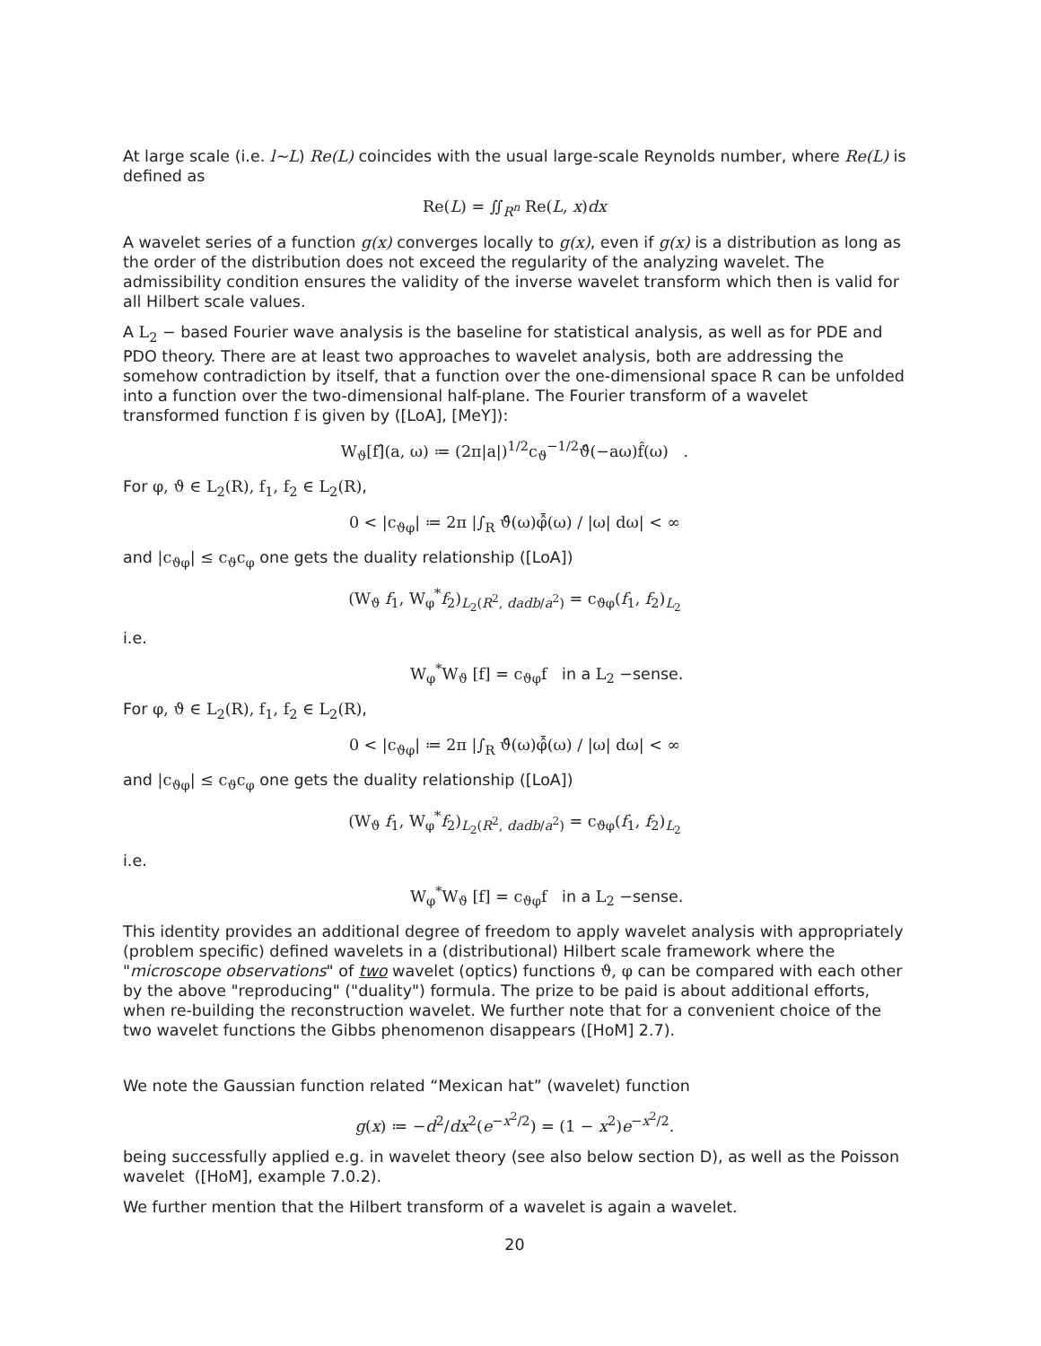At large scale (i.e. l~L) Re(L) coincides with the usual large-scale Reynolds number, where Re(L) is defined as
Re(L) = ∬<sub>R<sup>n</sup></sub> Re(L, x)dx
A wavelet series of a function g(x) converges locally to g(x), even if g(x) is a distribution as long as the order of the distribution does not exceed the regularity of the analyzing wavelet. The admissibility condition ensures the validity of the inverse wavelet transform which then is valid for all Hilbert scale values.
A L<sub>2</sub> − based Fourier wave analysis is the baseline for statistical analysis, as well as for PDE and PDO theory. There are at least two approaches to wavelet analysis, both are addressing the somehow contradiction by itself, that a function over the one-dimensional space R can be unfolded into a function over the two-dimensional half-plane. The Fourier transform of a wavelet transformed function f is given by ([LoA], [MeY]):
W<sub>ϑ</sub>[f]̂(a, ω) ≔ (2π|a|)<sup>1/2</sup>c<sub>ϑ</sub><sup>−1/2</sup>ϑ̂(−aω)f̂(ω) .
For φ, ϑ ∈ L<sub>2</sub>(R), f<sub>1</sub>, f<sub>2</sub> ∈ L<sub>2</sub>(R),
0 < |c<sub>ϑφ</sub>| ≔ 2π |∫<sub>R</sub> ϑ̂(ω)φ̂̄(ω) / |ω| dω| < ∞
and |c<sub>ϑφ</sub>| ≤ c<sub>ϑ</sub>c<sub>φ</sub> one gets the duality relationship ([LoA])
(W<sub>ϑ</sub> f<sub>1</sub>, W<sub>φ</sub><sup>*</sup>f<sub>2</sub>)<sub>L<sub>2</sub>(R<sup>2</sup>, dadb/a<sup>2</sup>)</sub> = c<sub>ϑφ</sub>(f<sub>1</sub>, f<sub>2</sub>)<sub>L<sub>2</sub></sub>
i.e.
W<sub>φ</sub><sup>*</sup>W<sub>ϑ</sub> [f] = c<sub>ϑφ</sub>f in a L<sub>2</sub> −sense.
For φ, ϑ ∈ L<sub>2</sub>(R), f<sub>1</sub>, f<sub>2</sub> ∈ L<sub>2</sub>(R),
0 < |c<sub>ϑφ</sub>| ≔ 2π |∫<sub>R</sub> ϑ̂(ω)φ̂̄(ω) / |ω| dω| < ∞
and |c<sub>ϑφ</sub>| ≤ c<sub>ϑ</sub>c<sub>φ</sub> one gets the duality relationship ([LoA])
(W<sub>ϑ</sub> f<sub>1</sub>, W<sub>φ</sub><sup>*</sup>f<sub>2</sub>)<sub>L<sub>2</sub>(R<sup>2</sup>, dadb/a<sup>2</sup>)</sub> = c<sub>ϑφ</sub>(f<sub>1</sub>, f<sub>2</sub>)<sub>L<sub>2</sub></sub>
i.e.
W<sub>φ</sub><sup>*</sup>W<sub>ϑ</sub> [f] = c<sub>ϑφ</sub>f in a L<sub>2</sub> −sense.
This identity provides an additional degree of freedom to apply wavelet analysis with appropriately (problem specific) defined wavelets in a (distributional) Hilbert scale framework where the "microscope observations" of two wavelet (optics) functions ϑ, φ can be compared with each other by the above "reproducing" ("duality") formula. The prize to be paid is about additional efforts, when re-building the reconstruction wavelet. We further note that for a convenient choice of the two wavelet functions the Gibbs phenomenon disappears ([HoM] 2.7).
We note the Gaussian function related “Mexican hat” (wavelet) function
g(x) ≔ −d<sup>2</sup>/dx<sup>2</sup>(e<sup>−x<sup>2</sup>/2</sup>) = (1 − x<sup>2</sup>)e<sup>−x<sup>2</sup>/2</sup>.
being successfully applied e.g. in wavelet theory (see also below section D), as well as the Poisson wavelet ([HoM], example 7.0.2).
We further mention that the Hilbert transform of a wavelet is again a wavelet.
20